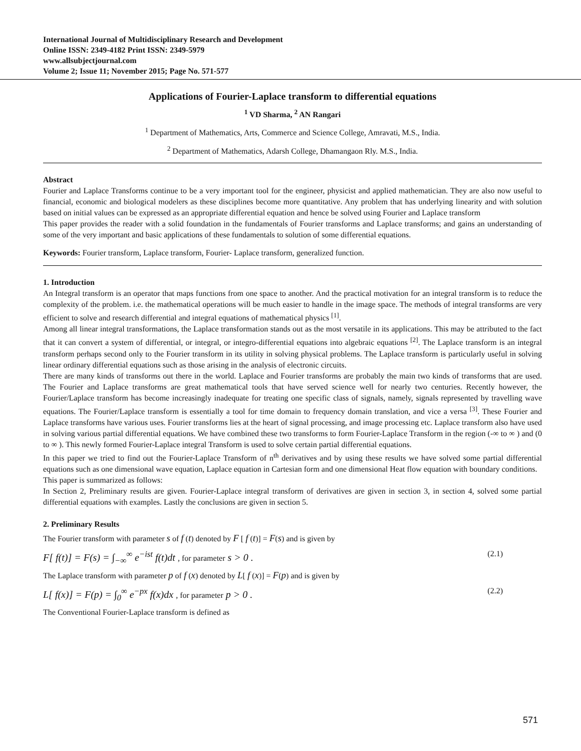International Journal of Multidisciplinary Research and Development
Online ISSN: 2349-4182 Print ISSN: 2349-5979
www.allsubjectjournal.com
Volume 2; Issue 11; November 2015; Page No. 571-577
Applications of Fourier-Laplace transform to differential equations
<sup>1</sup> VD Sharma, <sup>2</sup> AN Rangari
<sup>1</sup> Department of Mathematics, Arts, Commerce and Science College, Amravati, M.S., India.
<sup>2</sup> Department of Mathematics, Adarsh College, Dhamangaon Rly. M.S., India.
Abstract
Fourier and Laplace Transforms continue to be a very important tool for the engineer, physicist and applied mathematician. They are also now useful to financial, economic and biological modelers as these disciplines become more quantitative. Any problem that has underlying linearity and with solution based on initial values can be expressed as an appropriate differential equation and hence be solved using Fourier and Laplace transform
This paper provides the reader with a solid foundation in the fundamentals of Fourier transforms and Laplace transforms; and gains an understanding of some of the very important and basic applications of these fundamentals to solution of some differential equations.
Keywords: Fourier transform, Laplace transform, Fourier- Laplace transform, generalized function.
1. Introduction
An Integral transform is an operator that maps functions from one space to another. And the practical motivation for an integral transform is to reduce the complexity of the problem. i.e. the mathematical operations will be much easier to handle in the image space. The methods of integral transforms are very efficient to solve and research differential and integral equations of mathematical physics <sup>[1]</sup>.
Among all linear integral transformations, the Laplace transformation stands out as the most versatile in its applications. This may be attributed to the fact that it can convert a system of differential, or integral, or integro-differential equations into algebraic equations <sup>[2]</sup>. The Laplace transform is an integral transform perhaps second only to the Fourier transform in its utility in solving physical problems. The Laplace transform is particularly useful in solving linear ordinary differential equations such as those arising in the analysis of electronic circuits.
There are many kinds of transforms out there in the world. Laplace and Fourier transforms are probably the main two kinds of transforms that are used. The Fourier and Laplace transforms are great mathematical tools that have served science well for nearly two centuries. Recently however, the Fourier/Laplace transform has become increasingly inadequate for treating one specific class of signals, namely, signals represented by travelling wave equations. The Fourier/Laplace transform is essentially a tool for time domain to frequency domain translation, and vice a versa <sup>[3]</sup>. These Fourier and Laplace transforms have various uses. Fourier transforms lies at the heart of signal processing, and image processing etc. Laplace transform also have used in solving various partial differential equations. We have combined these two transforms to form Fourier-Laplace Transform in the region (-∞ to ∞ ) and (0 to ∞ ). This newly formed Fourier-Laplace integral Transform is used to solve certain partial differential equations.
In this paper we tried to find out the Fourier-Laplace Transform of n<sup>th</sup> derivatives and by using these results we have solved some partial differential equations such as one dimensional wave equation, Laplace equation in Cartesian form and one dimensional Heat flow equation with boundary conditions.
This paper is summarized as follows:
In Section 2, Preliminary results are given. Fourier-Laplace integral transform of derivatives are given in section 3, in section 4, solved some partial differential equations with examples. Lastly the conclusions are given in section 5.
2. Preliminary Results
The Fourier transform with parameter s of f (t) denoted by F [ f (t)] = F(s) and is given by
F[ f(t)] = F(s) = ∫<sub>−∞</sub><sup>∞</sup> e<sup>−ist</sup> f(t)dt , for parameter s > 0 . (2.1)
The Laplace transform with parameter p of f (x) denoted by L[ f (x)] = F(p) and is given by
L[ f(x)] = F(p) = ∫<sub>0</sub><sup>∞</sup> e<sup>−px</sup> f(x)dx , for parameter p > 0 . (2.2)
The Conventional Fourier-Laplace transform is defined as
571